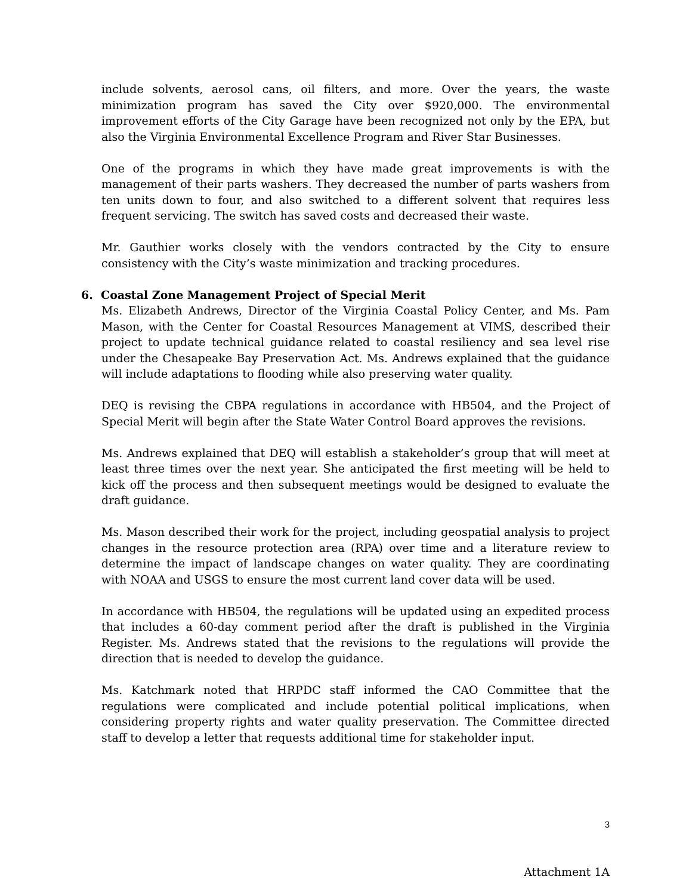include solvents, aerosol cans, oil filters, and more. Over the years, the waste minimization program has saved the City over $920,000. The environmental improvement efforts of the City Garage have been recognized not only by the EPA, but also the Virginia Environmental Excellence Program and River Star Businesses.
One of the programs in which they have made great improvements is with the management of their parts washers. They decreased the number of parts washers from ten units down to four, and also switched to a different solvent that requires less frequent servicing. The switch has saved costs and decreased their waste.
Mr. Gauthier works closely with the vendors contracted by the City to ensure consistency with the City’s waste minimization and tracking procedures.
6. Coastal Zone Management Project of Special Merit
Ms. Elizabeth Andrews, Director of the Virginia Coastal Policy Center, and Ms. Pam Mason, with the Center for Coastal Resources Management at VIMS, described their project to update technical guidance related to coastal resiliency and sea level rise under the Chesapeake Bay Preservation Act. Ms. Andrews explained that the guidance will include adaptations to flooding while also preserving water quality.
DEQ is revising the CBPA regulations in accordance with HB504, and the Project of Special Merit will begin after the State Water Control Board approves the revisions.
Ms. Andrews explained that DEQ will establish a stakeholder’s group that will meet at least three times over the next year. She anticipated the first meeting will be held to kick off the process and then subsequent meetings would be designed to evaluate the draft guidance.
Ms. Mason described their work for the project, including geospatial analysis to project changes in the resource protection area (RPA) over time and a literature review to determine the impact of landscape changes on water quality. They are coordinating with NOAA and USGS to ensure the most current land cover data will be used.
In accordance with HB504, the regulations will be updated using an expedited process that includes a 60-day comment period after the draft is published in the Virginia Register. Ms. Andrews stated that the revisions to the regulations will provide the direction that is needed to develop the guidance.
Ms. Katchmark noted that HRPDC staff informed the CAO Committee that the regulations were complicated and include potential political implications, when considering property rights and water quality preservation. The Committee directed staff to develop a letter that requests additional time for stakeholder input.
3
Attachment 1A